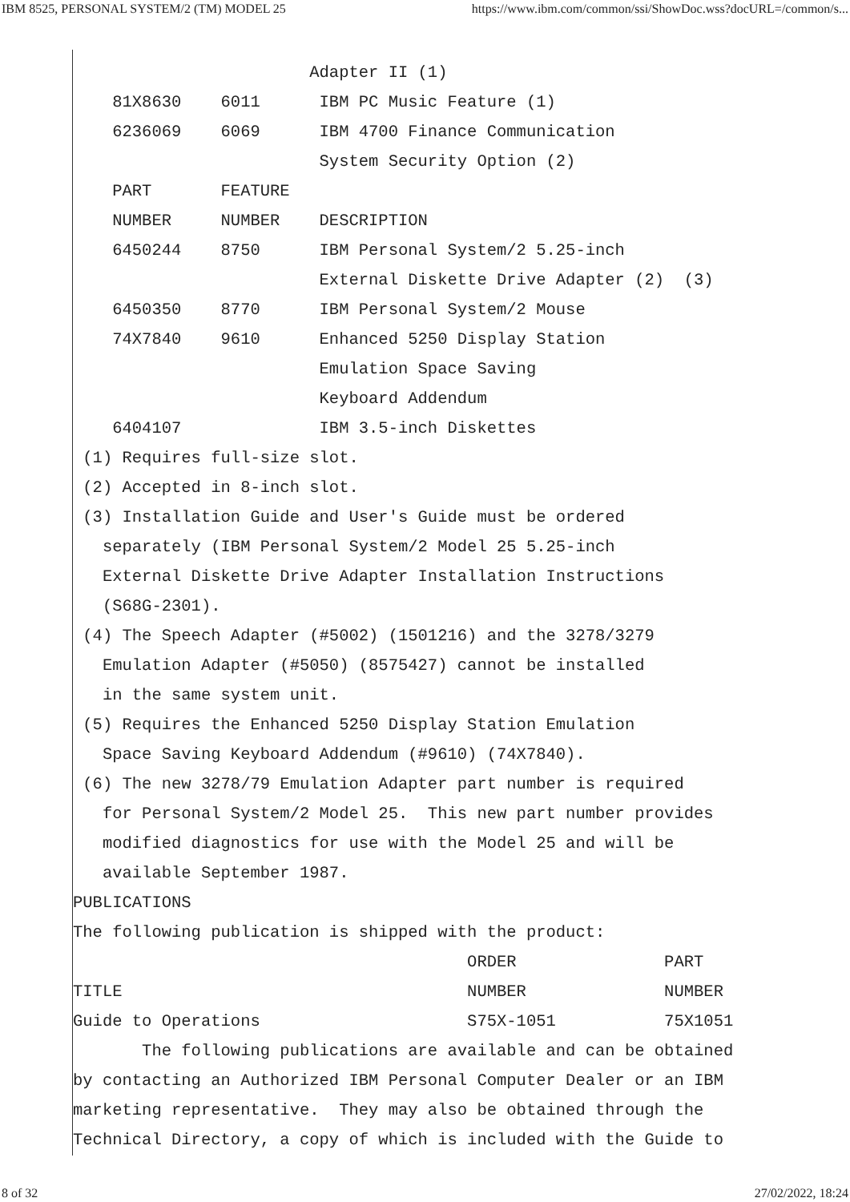IBM 8525, PERSONAL SYSTEM/2 (TM) MODEL 25 https://www.ibm.com/common/ssi/ShowDoc.wss?docURL=/common/s...
                        Adapter II (1)
    81X8630    6011      IBM PC Music Feature (1)
    6236069    6069      IBM 4700 Finance Communication
                         System Security Option (2)
    PART       FEATURE
    NUMBER     NUMBER    DESCRIPTION
    6450244    8750      IBM Personal System/2 5.25-inch
                         External Diskette Drive Adapter (2)  (3)
    6450350    8770      IBM Personal System/2 Mouse
    74X7840    9610      Enhanced 5250 Display Station
                         Emulation Space Saving
                         Keyboard Addendum
    6404107              IBM 3.5-inch Diskettes
 (1) Requires full-size slot.
 (2) Accepted in 8-inch slot.
 (3) Installation Guide and User's Guide must be ordered
   separately (IBM Personal System/2 Model 25 5.25-inch
   External Diskette Drive Adapter Installation Instructions
   (S68G-2301).
 (4) The Speech Adapter (#5002) (1501216) and the 3278/3279
   Emulation Adapter (#5050) (8575427) cannot be installed
   in the same system unit.
 (5) Requires the Enhanced 5250 Display Station Emulation
   Space Saving Keyboard Addendum (#9610) (74X7840).
 (6) The new 3278/79 Emulation Adapter part number is required
   for Personal System/2 Model 25.  This new part number provides
   modified diagnostics for use with the Model 25 and will be
   available September 1987.
PUBLICATIONS
The following publication is shipped with the product:
                                        ORDER               PART
TITLE                                   NUMBER              NUMBER
Guide to Operations                     S75X-1051           75X1051
       The following publications are available and can be obtained
by contacting an Authorized IBM Personal Computer Dealer or an IBM
marketing representative.  They may also be obtained through the
Technical Directory, a copy of which is included with the Guide to
8 of 32 27/02/2022, 18:24